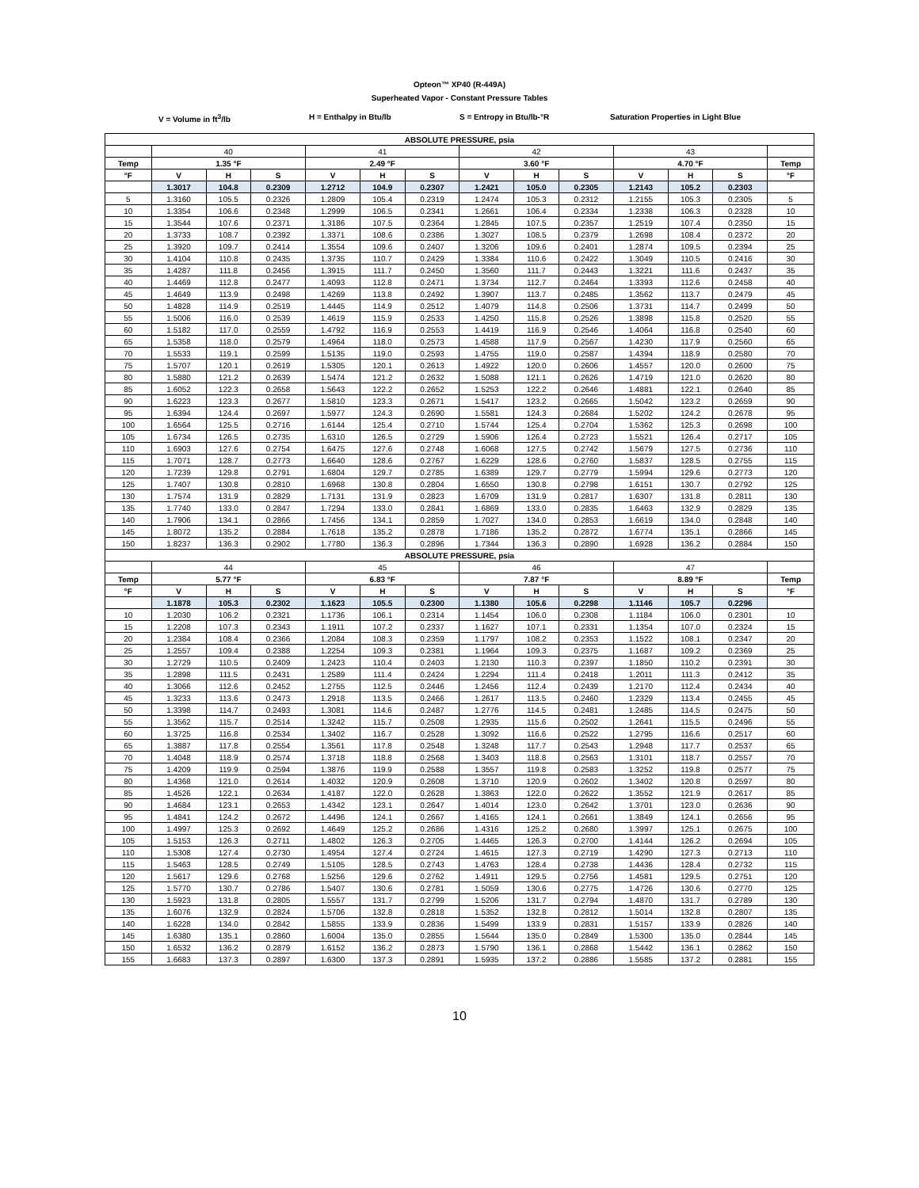Opteon™ XP40 (R-449A)
Superheated Vapor - Constant Pressure Tables
V = Volume in ft<sup>3</sup>/lb H = Enthalpy in Btu/lb S = Entropy in Btu/lb-°R Saturation Properties in Light Blue
| ABSOLUTE PRESSURE, psia | | | | | | | | | | | | | |
| --- | --- | --- | --- | --- | --- | --- | --- | --- | --- | --- | --- | --- | --- |
| | 40 | | | 41 | | | 42 | | | 43 | | | |
| Temp | 1.35 °F | | | 2.49 °F | | | 3.60 °F | | | 4.70 °F | | | Temp |
| °F | V | H | S | V | H | S | V | H | S | V | H | S | °F |
| | 1.3017 | 104.8 | 0.2309 | 1.2712 | 104.9 | 0.2307 | 1.2421 | 105.0 | 0.2305 | 1.2143 | 105.2 | 0.2303 | |
| 5 | 1.3160 | 105.5 | 0.2326 | 1.2809 | 105.4 | 0.2319 | 1.2474 | 105.3 | 0.2312 | 1.2155 | 105.3 | 0.2305 | 5 |
| 10 | 1.3354 | 106.6 | 0.2348 | 1.2999 | 106.5 | 0.2341 | 1.2661 | 106.4 | 0.2334 | 1.2338 | 106.3 | 0.2328 | 10 |
| 15 | 1.3544 | 107.6 | 0.2371 | 1.3186 | 107.5 | 0.2364 | 1.2845 | 107.5 | 0.2357 | 1.2519 | 107.4 | 0.2350 | 15 |
| 20 | 1.3733 | 108.7 | 0.2392 | 1.3371 | 108.6 | 0.2386 | 1.3027 | 108.5 | 0.2379 | 1.2698 | 108.4 | 0.2372 | 20 |
| 25 | 1.3920 | 109.7 | 0.2414 | 1.3554 | 109.6 | 0.2407 | 1.3206 | 109.6 | 0.2401 | 1.2874 | 109.5 | 0.2394 | 25 |
| 30 | 1.4104 | 110.8 | 0.2435 | 1.3735 | 110.7 | 0.2429 | 1.3384 | 110.6 | 0.2422 | 1.3049 | 110.5 | 0.2416 | 30 |
| 35 | 1.4287 | 111.8 | 0.2456 | 1.3915 | 111.7 | 0.2450 | 1.3560 | 111.7 | 0.2443 | 1.3221 | 111.6 | 0.2437 | 35 |
| 40 | 1.4469 | 112.8 | 0.2477 | 1.4093 | 112.8 | 0.2471 | 1.3734 | 112.7 | 0.2464 | 1.3393 | 112.6 | 0.2458 | 40 |
| 45 | 1.4649 | 113.9 | 0.2498 | 1.4269 | 113.8 | 0.2492 | 1.3907 | 113.7 | 0.2485 | 1.3562 | 113.7 | 0.2479 | 45 |
| 50 | 1.4828 | 114.9 | 0.2519 | 1.4445 | 114.9 | 0.2512 | 1.4079 | 114.8 | 0.2506 | 1.3731 | 114.7 | 0.2499 | 50 |
| 55 | 1.5006 | 116.0 | 0.2539 | 1.4619 | 115.9 | 0.2533 | 1.4250 | 115.8 | 0.2526 | 1.3898 | 115.8 | 0.2520 | 55 |
| 60 | 1.5182 | 117.0 | 0.2559 | 1.4792 | 116.9 | 0.2553 | 1.4419 | 116.9 | 0.2546 | 1.4064 | 116.8 | 0.2540 | 60 |
| 65 | 1.5358 | 118.0 | 0.2579 | 1.4964 | 118.0 | 0.2573 | 1.4588 | 117.9 | 0.2567 | 1.4230 | 117.9 | 0.2560 | 65 |
| 70 | 1.5533 | 119.1 | 0.2599 | 1.5135 | 119.0 | 0.2593 | 1.4755 | 119.0 | 0.2587 | 1.4394 | 118.9 | 0.2580 | 70 |
| 75 | 1.5707 | 120.1 | 0.2619 | 1.5305 | 120.1 | 0.2613 | 1.4922 | 120.0 | 0.2606 | 1.4557 | 120.0 | 0.2600 | 75 |
| 80 | 1.5880 | 121.2 | 0.2639 | 1.5474 | 121.2 | 0.2632 | 1.5088 | 121.1 | 0.2626 | 1.4719 | 121.0 | 0.2620 | 80 |
| 85 | 1.6052 | 122.3 | 0.2658 | 1.5643 | 122.2 | 0.2652 | 1.5253 | 122.2 | 0.2646 | 1.4881 | 122.1 | 0.2640 | 85 |
| 90 | 1.6223 | 123.3 | 0.2677 | 1.5810 | 123.3 | 0.2671 | 1.5417 | 123.2 | 0.2665 | 1.5042 | 123.2 | 0.2659 | 90 |
| 95 | 1.6394 | 124.4 | 0.2697 | 1.5977 | 124.3 | 0.2690 | 1.5581 | 124.3 | 0.2684 | 1.5202 | 124.2 | 0.2678 | 95 |
| 100 | 1.6564 | 125.5 | 0.2716 | 1.6144 | 125.4 | 0.2710 | 1.5744 | 125.4 | 0.2704 | 1.5362 | 125.3 | 0.2698 | 100 |
| 105 | 1.6734 | 126.5 | 0.2735 | 1.6310 | 126.5 | 0.2729 | 1.5906 | 126.4 | 0.2723 | 1.5521 | 126.4 | 0.2717 | 105 |
| 110 | 1.6903 | 127.6 | 0.2754 | 1.6475 | 127.6 | 0.2748 | 1.6068 | 127.5 | 0.2742 | 1.5679 | 127.5 | 0.2736 | 110 |
| 115 | 1.7071 | 128.7 | 0.2773 | 1.6640 | 128.6 | 0.2767 | 1.6229 | 128.6 | 0.2760 | 1.5837 | 128.5 | 0.2755 | 115 |
| 120 | 1.7239 | 129.8 | 0.2791 | 1.6804 | 129.7 | 0.2785 | 1.6389 | 129.7 | 0.2779 | 1.5994 | 129.6 | 0.2773 | 120 |
| 125 | 1.7407 | 130.8 | 0.2810 | 1.6968 | 130.8 | 0.2804 | 1.6550 | 130.8 | 0.2798 | 1.6151 | 130.7 | 0.2792 | 125 |
| 130 | 1.7574 | 131.9 | 0.2829 | 1.7131 | 131.9 | 0.2823 | 1.6709 | 131.9 | 0.2817 | 1.6307 | 131.8 | 0.2811 | 130 |
| 135 | 1.7740 | 133.0 | 0.2847 | 1.7294 | 133.0 | 0.2841 | 1.6869 | 133.0 | 0.2835 | 1.6463 | 132.9 | 0.2829 | 135 |
| 140 | 1.7906 | 134.1 | 0.2866 | 1.7456 | 134.1 | 0.2859 | 1.7027 | 134.0 | 0.2853 | 1.6619 | 134.0 | 0.2848 | 140 |
| 145 | 1.8072 | 135.2 | 0.2884 | 1.7618 | 135.2 | 0.2878 | 1.7186 | 135.2 | 0.2872 | 1.6774 | 135.1 | 0.2866 | 145 |
| 150 | 1.8237 | 136.3 | 0.2902 | 1.7780 | 136.3 | 0.2896 | 1.7344 | 136.3 | 0.2890 | 1.6928 | 136.2 | 0.2884 | 150 |
| ABSOLUTE PRESSURE, psia | | | | | | | | | | | | | |
| | 44 | | | 45 | | | 46 | | | 47 | | | |
| Temp | 5.77 °F | | | 6.83 °F | | | 7.87 °F | | | 8.89 °F | | | Temp |
| °F | V | H | S | V | H | S | V | H | S | V | H | S | °F |
| | 1.1878 | 105.3 | 0.2302 | 1.1623 | 105.5 | 0.2300 | 1.1380 | 105.6 | 0.2298 | 1.1146 | 105.7 | 0.2296 | |
| 10 | 1.2030 | 106.2 | 0.2321 | 1.1736 | 106.1 | 0.2314 | 1.1454 | 106.0 | 0.2308 | 1.1184 | 106.0 | 0.2301 | 10 |
| 15 | 1.2208 | 107.3 | 0.2343 | 1.1911 | 107.2 | 0.2337 | 1.1627 | 107.1 | 0.2331 | 1.1354 | 107.0 | 0.2324 | 15 |
| 20 | 1.2384 | 108.4 | 0.2366 | 1.2084 | 108.3 | 0.2359 | 1.1797 | 108.2 | 0.2353 | 1.1522 | 108.1 | 0.2347 | 20 |
| 25 | 1.2557 | 109.4 | 0.2388 | 1.2254 | 109.3 | 0.2381 | 1.1964 | 109.3 | 0.2375 | 1.1687 | 109.2 | 0.2369 | 25 |
| 30 | 1.2729 | 110.5 | 0.2409 | 1.2423 | 110.4 | 0.2403 | 1.2130 | 110.3 | 0.2397 | 1.1850 | 110.2 | 0.2391 | 30 |
| 35 | 1.2898 | 111.5 | 0.2431 | 1.2589 | 111.4 | 0.2424 | 1.2294 | 111.4 | 0.2418 | 1.2011 | 111.3 | 0.2412 | 35 |
| 40 | 1.3066 | 112.6 | 0.2452 | 1.2755 | 112.5 | 0.2446 | 1.2456 | 112.4 | 0.2439 | 1.2170 | 112.4 | 0.2434 | 40 |
| 45 | 1.3233 | 113.6 | 0.2473 | 1.2918 | 113.5 | 0.2466 | 1.2617 | 113.5 | 0.2460 | 1.2329 | 113.4 | 0.2455 | 45 |
| 50 | 1.3398 | 114.7 | 0.2493 | 1.3081 | 114.6 | 0.2487 | 1.2776 | 114.5 | 0.2481 | 1.2485 | 114.5 | 0.2475 | 50 |
| 55 | 1.3562 | 115.7 | 0.2514 | 1.3242 | 115.7 | 0.2508 | 1.2935 | 115.6 | 0.2502 | 1.2641 | 115.5 | 0.2496 | 55 |
| 60 | 1.3725 | 116.8 | 0.2534 | 1.3402 | 116.7 | 0.2528 | 1.3092 | 116.6 | 0.2522 | 1.2795 | 116.6 | 0.2517 | 60 |
| 65 | 1.3887 | 117.8 | 0.2554 | 1.3561 | 117.8 | 0.2548 | 1.3248 | 117.7 | 0.2543 | 1.2948 | 117.7 | 0.2537 | 65 |
| 70 | 1.4048 | 118.9 | 0.2574 | 1.3718 | 118.8 | 0.2568 | 1.3403 | 118.8 | 0.2563 | 1.3101 | 118.7 | 0.2557 | 70 |
| 75 | 1.4209 | 119.9 | 0.2594 | 1.3876 | 119.9 | 0.2588 | 1.3557 | 119.8 | 0.2583 | 1.3252 | 119.8 | 0.2577 | 75 |
| 80 | 1.4368 | 121.0 | 0.2614 | 1.4032 | 120.9 | 0.2608 | 1.3710 | 120.9 | 0.2602 | 1.3402 | 120.8 | 0.2597 | 80 |
| 85 | 1.4526 | 122.1 | 0.2634 | 1.4187 | 122.0 | 0.2628 | 1.3863 | 122.0 | 0.2622 | 1.3552 | 121.9 | 0.2617 | 85 |
| 90 | 1.4684 | 123.1 | 0.2653 | 1.4342 | 123.1 | 0.2647 | 1.4014 | 123.0 | 0.2642 | 1.3701 | 123.0 | 0.2636 | 90 |
| 95 | 1.4841 | 124.2 | 0.2672 | 1.4496 | 124.1 | 0.2667 | 1.4165 | 124.1 | 0.2661 | 1.3849 | 124.1 | 0.2656 | 95 |
| 100 | 1.4997 | 125.3 | 0.2692 | 1.4649 | 125.2 | 0.2686 | 1.4316 | 125.2 | 0.2680 | 1.3997 | 125.1 | 0.2675 | 100 |
| 105 | 1.5153 | 126.3 | 0.2711 | 1.4802 | 126.3 | 0.2705 | 1.4465 | 126.3 | 0.2700 | 1.4144 | 126.2 | 0.2694 | 105 |
| 110 | 1.5308 | 127.4 | 0.2730 | 1.4954 | 127.4 | 0.2724 | 1.4615 | 127.3 | 0.2719 | 1.4290 | 127.3 | 0.2713 | 110 |
| 115 | 1.5463 | 128.5 | 0.2749 | 1.5105 | 128.5 | 0.2743 | 1.4763 | 128.4 | 0.2738 | 1.4436 | 128.4 | 0.2732 | 115 |
| 120 | 1.5617 | 129.6 | 0.2768 | 1.5256 | 129.6 | 0.2762 | 1.4911 | 129.5 | 0.2756 | 1.4581 | 129.5 | 0.2751 | 120 |
| 125 | 1.5770 | 130.7 | 0.2786 | 1.5407 | 130.6 | 0.2781 | 1.5059 | 130.6 | 0.2775 | 1.4726 | 130.6 | 0.2770 | 125 |
| 130 | 1.5923 | 131.8 | 0.2805 | 1.5557 | 131.7 | 0.2799 | 1.5206 | 131.7 | 0.2794 | 1.4870 | 131.7 | 0.2789 | 130 |
| 135 | 1.6076 | 132.9 | 0.2824 | 1.5706 | 132.8 | 0.2818 | 1.5352 | 132.8 | 0.2812 | 1.5014 | 132.8 | 0.2807 | 135 |
| 140 | 1.6228 | 134.0 | 0.2842 | 1.5855 | 133.9 | 0.2836 | 1.5499 | 133.9 | 0.2831 | 1.5157 | 133.9 | 0.2826 | 140 |
| 145 | 1.6380 | 135.1 | 0.2860 | 1.6004 | 135.0 | 0.2855 | 1.5644 | 135.0 | 0.2849 | 1.5300 | 135.0 | 0.2844 | 145 |
| 150 | 1.6532 | 136.2 | 0.2879 | 1.6152 | 136.2 | 0.2873 | 1.5790 | 136.1 | 0.2868 | 1.5442 | 136.1 | 0.2862 | 150 |
| 155 | 1.6683 | 137.3 | 0.2897 | 1.6300 | 137.3 | 0.2891 | 1.5935 | 137.2 | 0.2886 | 1.5585 | 137.2 | 0.2881 | 155 |
10